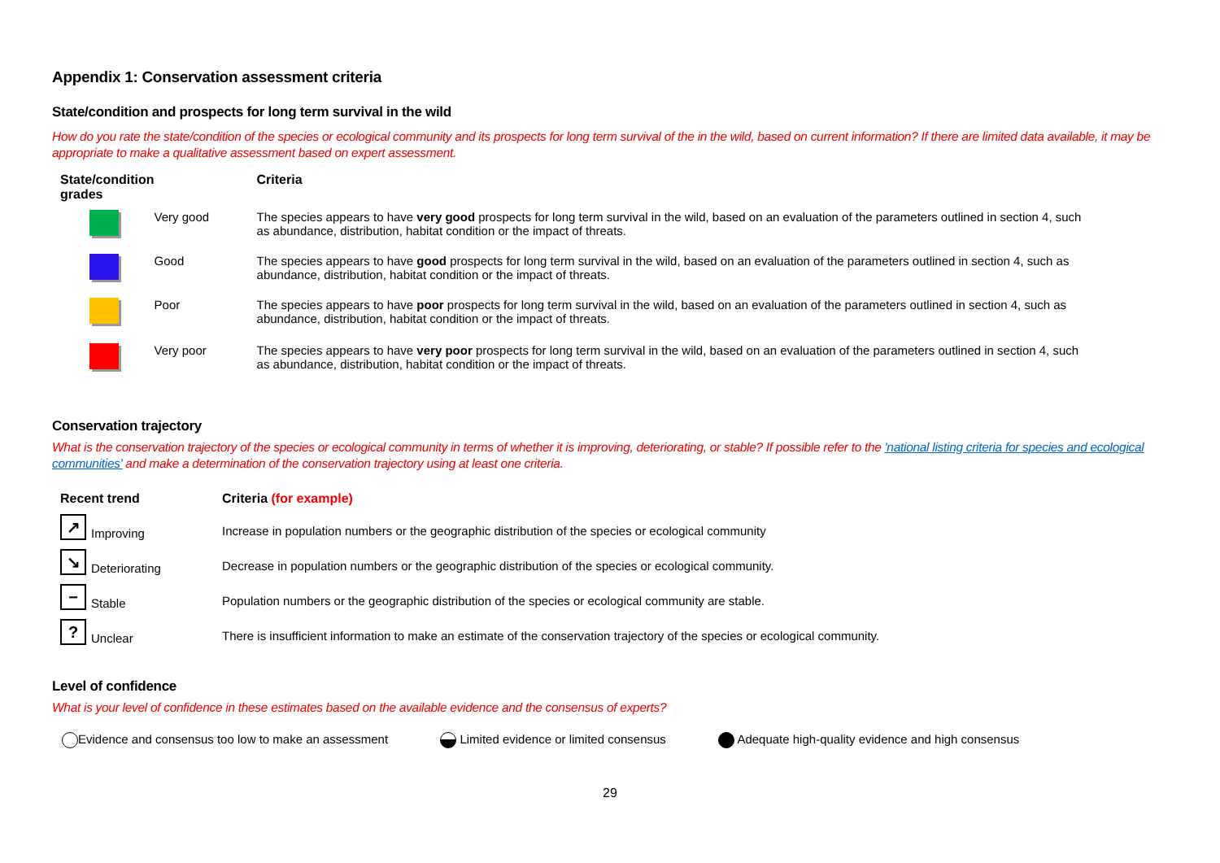Appendix 1: Conservation assessment criteria
State/condition and prospects for long term survival in the wild
How do you rate the state/condition of the species or ecological community and its prospects for long term survival of the in the wild, based on current information? If there are limited data available, it may be appropriate to make a qualitative assessment based on expert assessment.
| State/condition grades | | Criteria |
| --- | --- | --- |
| | Very good | The species appears to have very good prospects for long term survival in the wild, based on an evaluation of the parameters outlined in section 4, such as abundance, distribution, habitat condition or the impact of threats. |
| | Good | The species appears to have good prospects for long term survival in the wild, based on an evaluation of the parameters outlined in section 4, such as abundance, distribution, habitat condition or the impact of threats. |
| | Poor | The species appears to have poor prospects for long term survival in the wild, based on an evaluation of the parameters outlined in section 4, such as abundance, distribution, habitat condition or the impact of threats. |
| | Very poor | The species appears to have very poor prospects for long term survival in the wild, based on an evaluation of the parameters outlined in section 4, such as abundance, distribution, habitat condition or the impact of threats. |
Conservation trajectory
What is the conservation trajectory of the species or ecological community in terms of whether it is improving, deteriorating, or stable? If possible refer to the 'national listing criteria for species and ecological communities' and make a determination of the conservation trajectory using at least one criteria.
| Recent trend | Criteria (for example) |
| --- | --- |
| ↗ Improving | Increase in population numbers or the geographic distribution of the species or ecological community |
| ↘ Deteriorating | Decrease in population numbers or the geographic distribution of the species or ecological community. |
| − Stable | Population numbers or the geographic distribution of the species or ecological community are stable. |
| ? Unclear | There is insufficient information to make an estimate of the conservation trajectory of the species or ecological community. |
Level of confidence
What is your level of confidence in these estimates based on the available evidence and the consensus of experts?
Evidence and consensus too low to make an assessment Limited evidence or limited consensus Adequate high-quality evidence and high consensus
29